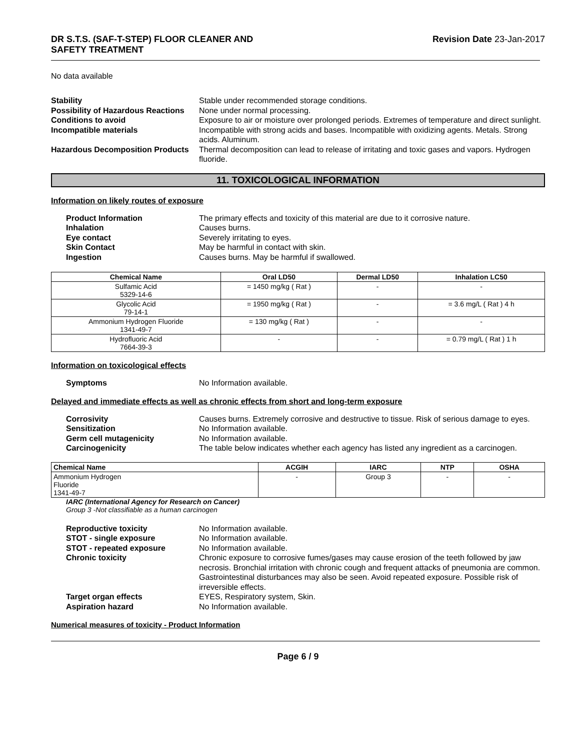DR S.T.S. (SAF-T-STEP) FLOOR CLEANER AND
SAFETY TREATMENT Revision Date 23-Jan-2017
No data available
Stability Stable under recommended storage conditions. Possibility of Hazardous Reactions None under normal processing. Conditions to avoid Exposure to air or moisture over prolonged periods. Extremes of temperature and direct sunlight. Incompatible materials Incompatible with strong acids and bases. Incompatible with oxidizing agents. Metals. Strong acids. Aluminum. Hazardous Decomposition Products Thermal decomposition can lead to release of irritating and toxic gases and vapors. Hydrogen fluoride.
11. TOXICOLOGICAL INFORMATION
Information on likely routes of exposure
Product Information The primary effects and toxicity of this material are due to it corrosive nature. Inhalation Causes burns. Eye contact Severely irritating to eyes. Skin Contact May be harmful in contact with skin. Ingestion Causes burns. May be harmful if swallowed.
| Chemical Name | Oral LD50 | Dermal LD50 | Inhalation LC50 |
| --- | --- | --- | --- |
| Sulfamic Acid 5329-14-6 | = 1450 mg/kg ( Rat ) | - | - |
| Glycolic Acid 79-14-1 | = 1950 mg/kg ( Rat ) | - | = 3.6 mg/L ( Rat ) 4 h |
| Ammonium Hydrogen Fluoride 1341-49-7 | = 130 mg/kg ( Rat ) | - | - |
| Hydrofluoric Acid 7664-39-3 | - | - | = 0.79 mg/L ( Rat ) 1 h |
Information on toxicological effects
Symptoms No Information available.
Delayed and immediate effects as well as chronic effects from short and long-term exposure
Corrosivity Causes burns. Extremely corrosive and destructive to tissue. Risk of serious damage to eyes. Sensitization No Information available. Germ cell mutagenicity No Information available. Carcinogenicity The table below indicates whether each agency has listed any ingredient as a carcinogen.
| Chemical Name | ACGIH | IARC | NTP | OSHA |
| --- | --- | --- | --- | --- |
| Ammonium Hydrogen Fluoride 1341-49-7 | - | Group 3 | - | - |
IARC (International Agency for Research on Cancer)
Group 3 -Not classifiable as a human carcinogen
Reproductive toxicity No Information available. STOT - single exposure No Information available. STOT - repeated exposure No Information available. Chronic toxicity Chronic exposure to corrosive fumes/gases may cause erosion of the teeth followed by jaw necrosis. Bronchial irritation with chronic cough and frequent attacks of pneumonia are common. Gastrointestinal disturbances may also be seen. Avoid repeated exposure. Possible risk of irreversible effects. Target organ effects EYES, Respiratory system, Skin. Aspiration hazard No Information available.
Numerical measures of toxicity - Product Information
Page 6 / 9